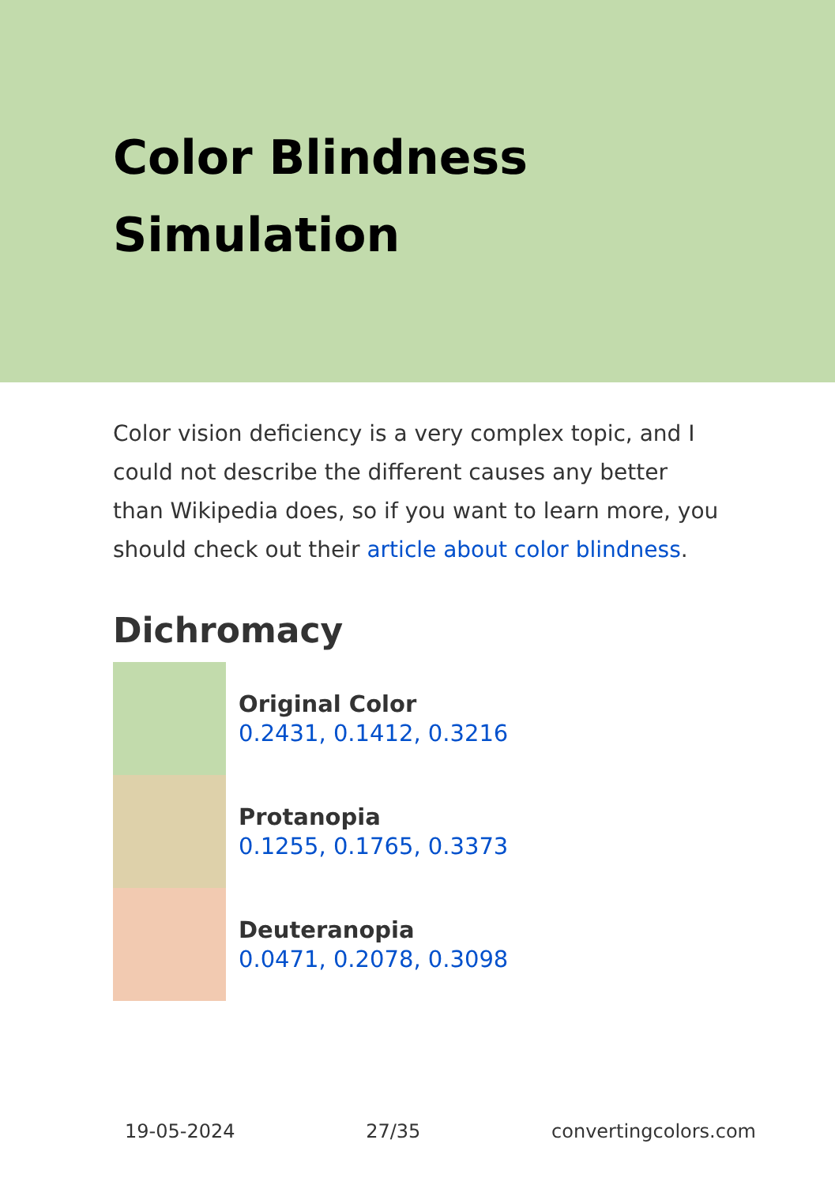Color Blindness Simulation
Color vision deficiency is a very complex topic, and I could not describe the different causes any better than Wikipedia does, so if you want to learn more, you should check out their article about color blindness.
Dichromacy
Original Color
0.2431, 0.1412, 0.3216
Protanopia
0.1255, 0.1765, 0.3373
Deuteranopia
0.0471, 0.2078, 0.3098
19-05-2024 27/35 convertingcolors.com